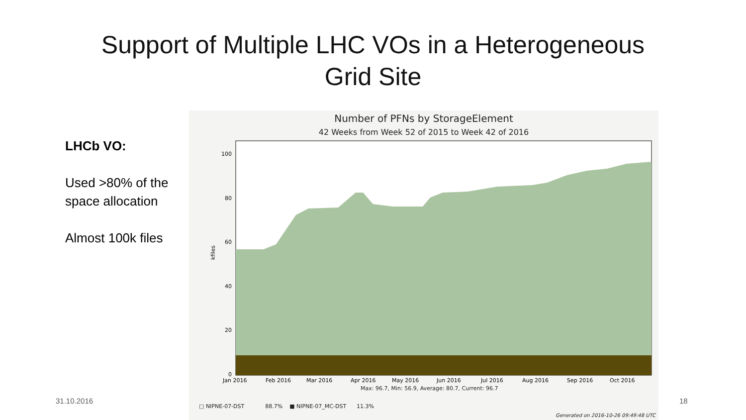Support of Multiple LHC VOs in a Heterogeneous
Grid Site
LHCb VO:
Used >80% of the space allocation
Almost 100k files
Number of PFNs by StorageElement
42 Weeks from Week 52 of 2015 to Week 42 of 2016
100
80
60
40
20
0
kfiles
Jan 2016
Feb 2016
Mar 2016
Apr 2016
May 2016
Jun 2016
Jul 2016
Aug 2016
Sep 2016
Oct 2016
Max: 96.7, Min: 56.9, Average: 80.7, Current: 96.7
□ NIPNE-07-DST 88.7% ■ NIPNE-07_MC-DST 11.3%
Generated on 2016-10-26 09:49:48 UTC
31.10.2016 18